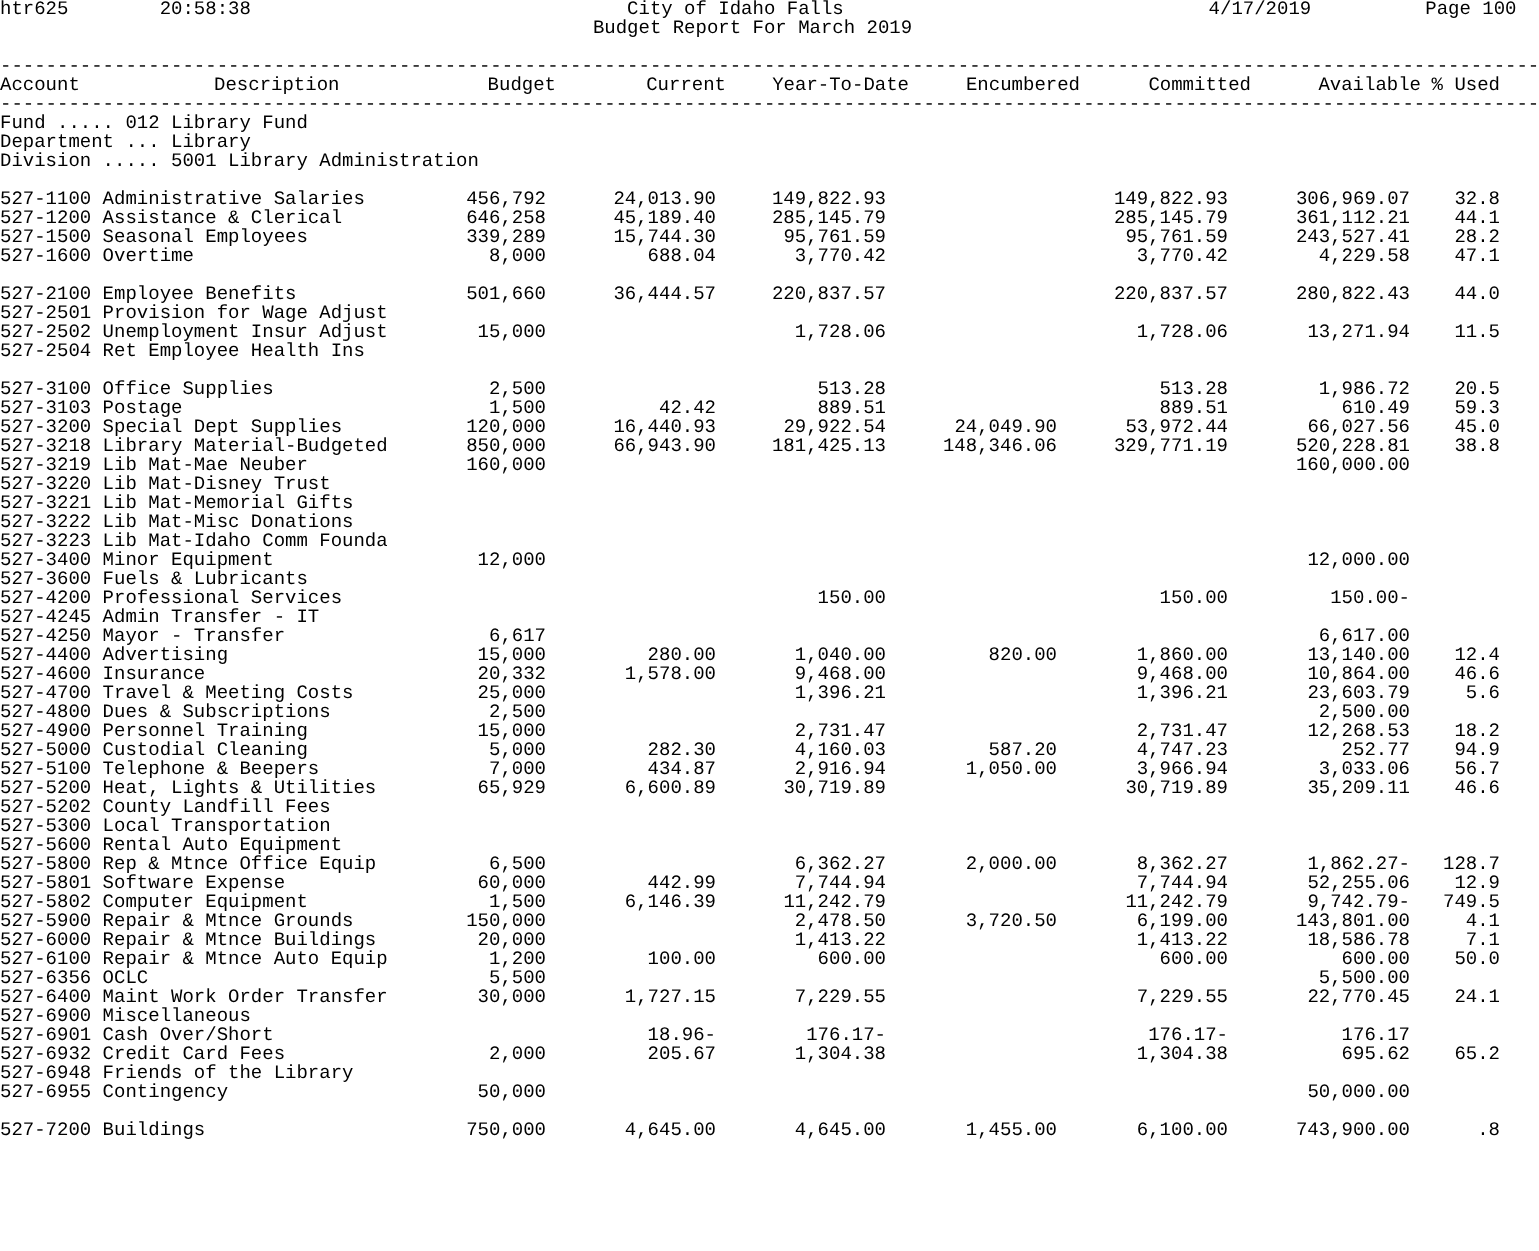htr625        20:58:38                                 City of Idaho Falls                                4/17/2019          Page 100
                                                    Budget Report For March 2019

---------------------------------------------------------------------------------------------------------------------------------------
| Account | Description | Budget | Current | Year-To-Date | Encumbered | Committed | Available | % Used |
| --- | --- | --- | --- | --- | --- | --- | --- | --- |
---------------------------------------------------------------------------------------------------------------------------------------
Fund ..... 012 Library Fund
Department ... Library
Division ..... 5001 Library Administration
| 527-1100 Administrative Salaries | 456,792 | 24,013.90 | 149,822.93 | | 149,822.93 | 306,969.07 | 32.8 |
| 527-1200 Assistance & Clerical | 646,258 | 45,189.40 | 285,145.79 | | 285,145.79 | 361,112.21 | 44.1 |
| 527-1500 Seasonal Employees | 339,289 | 15,744.30 | 95,761.59 | | 95,761.59 | 243,527.41 | 28.2 |
| 527-1600 Overtime | 8,000 | 688.04 | 3,770.42 | | 3,770.42 | 4,229.58 | 47.1 |
| 527-2100 Employee Benefits | 501,660 | 36,444.57 | 220,837.57 | | 220,837.57 | 280,822.43 | 44.0 |
| 527-2501 Provision for Wage Adjust | | | | | | | |
| 527-2502 Unemployment Insur Adjust | 15,000 | | 1,728.06 | | 1,728.06 | 13,271.94 | 11.5 |
| 527-2504 Ret Employee Health Ins | | | | | | | |
| 527-3100 Office Supplies | 2,500 | | 513.28 | | 513.28 | 1,986.72 | 20.5 |
| 527-3103 Postage | 1,500 | 42.42 | 889.51 | | 889.51 | 610.49 | 59.3 |
| 527-3200 Special Dept Supplies | 120,000 | 16,440.93 | 29,922.54 | 24,049.90 | 53,972.44 | 66,027.56 | 45.0 |
| 527-3218 Library Material-Budgeted | 850,000 | 66,943.90 | 181,425.13 | 148,346.06 | 329,771.19 | 520,228.81 | 38.8 |
| 527-3219 Lib Mat-Mae Neuber | 160,000 | | | | | 160,000.00 | |
| 527-3220 Lib Mat-Disney Trust | | | | | | | |
| 527-3221 Lib Mat-Memorial Gifts | | | | | | | |
| 527-3222 Lib Mat-Misc Donations | | | | | | | |
| 527-3223 Lib Mat-Idaho Comm Founda | | | | | | | |
| 527-3400 Minor Equipment | 12,000 | | | | | 12,000.00 | |
| 527-3600 Fuels & Lubricants | | | | | | | |
| 527-4200 Professional Services | | | 150.00 | | 150.00 | 150.00- | |
| 527-4245 Admin Transfer - IT | | | | | | | |
| 527-4250 Mayor - Transfer | 6,617 | | | | | 6,617.00 | |
| 527-4400 Advertising | 15,000 | 280.00 | 1,040.00 | 820.00 | 1,860.00 | 13,140.00 | 12.4 |
| 527-4600 Insurance | 20,332 | 1,578.00 | 9,468.00 | | 9,468.00 | 10,864.00 | 46.6 |
| 527-4700 Travel & Meeting Costs | 25,000 | | 1,396.21 | | 1,396.21 | 23,603.79 | 5.6 |
| 527-4800 Dues & Subscriptions | 2,500 | | | | | 2,500.00 | |
| 527-4900 Personnel Training | 15,000 | | 2,731.47 | | 2,731.47 | 12,268.53 | 18.2 |
| 527-5000 Custodial Cleaning | 5,000 | 282.30 | 4,160.03 | 587.20 | 4,747.23 | 252.77 | 94.9 |
| 527-5100 Telephone & Beepers | 7,000 | 434.87 | 2,916.94 | 1,050.00 | 3,966.94 | 3,033.06 | 56.7 |
| 527-5200 Heat, Lights & Utilities | 65,929 | 6,600.89 | 30,719.89 | | 30,719.89 | 35,209.11 | 46.6 |
| 527-5202 County Landfill Fees | | | | | | | |
| 527-5300 Local Transportation | | | | | | | |
| 527-5600 Rental Auto Equipment | | | | | | | |
| 527-5800 Rep & Mtnce Office Equip | 6,500 | | 6,362.27 | 2,000.00 | 8,362.27 | 1,862.27- | 128.7 |
| 527-5801 Software Expense | 60,000 | 442.99 | 7,744.94 | | 7,744.94 | 52,255.06 | 12.9 |
| 527-5802 Computer Equipment | 1,500 | 6,146.39 | 11,242.79 | | 11,242.79 | 9,742.79- | 749.5 |
| 527-5900 Repair & Mtnce Grounds | 150,000 | | 2,478.50 | 3,720.50 | 6,199.00 | 143,801.00 | 4.1 |
| 527-6000 Repair & Mtnce Buildings | 20,000 | | 1,413.22 | | 1,413.22 | 18,586.78 | 7.1 |
| 527-6100 Repair & Mtnce Auto Equip | 1,200 | 100.00 | 600.00 | | 600.00 | 600.00 | 50.0 |
| 527-6356 OCLC | 5,500 | | | | | 5,500.00 | |
| 527-6400 Maint Work Order Transfer | 30,000 | 1,727.15 | 7,229.55 | | 7,229.55 | 22,770.45 | 24.1 |
| 527-6900 Miscellaneous | | | | | | | |
| 527-6901 Cash Over/Short | | 18.96- | 176.17- | | 176.17- | 176.17 | |
| 527-6932 Credit Card Fees | 2,000 | 205.67 | 1,304.38 | | 1,304.38 | 695.62 | 65.2 |
| 527-6948 Friends of the Library | | | | | | | |
| 527-6955 Contingency | 50,000 | | | | | 50,000.00 | |
| 527-7200 Buildings | 750,000 | 4,645.00 | 4,645.00 | 1,455.00 | 6,100.00 | 743,900.00 | .8 |